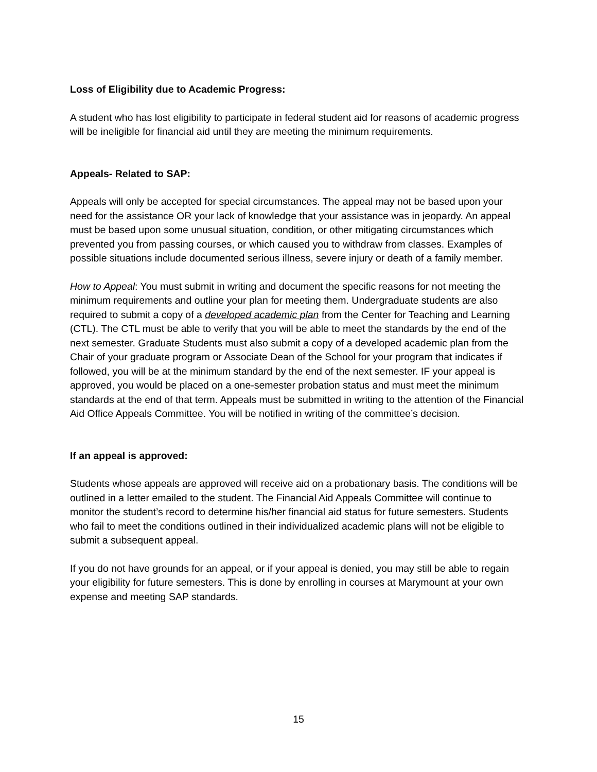Loss of Eligibility due to Academic Progress:
A student who has lost eligibility to participate in federal student aid for reasons of academic progress will be ineligible for financial aid until they are meeting the minimum requirements.
Appeals- Related to SAP:
Appeals will only be accepted for special circumstances. The appeal may not be based upon your need for the assistance OR your lack of knowledge that your assistance was in jeopardy. An appeal must be based upon some unusual situation, condition, or other mitigating circumstances which prevented you from passing courses, or which caused you to withdraw from classes. Examples of possible situations include documented serious illness, severe injury or death of a family member.
How to Appeal: You must submit in writing and document the specific reasons for not meeting the minimum requirements and outline your plan for meeting them. Undergraduate students are also required to submit a copy of a developed academic plan from the Center for Teaching and Learning (CTL). The CTL must be able to verify that you will be able to meet the standards by the end of the next semester. Graduate Students must also submit a copy of a developed academic plan from the Chair of your graduate program or Associate Dean of the School for your program that indicates if followed, you will be at the minimum standard by the end of the next semester. IF your appeal is approved, you would be placed on a one-semester probation status and must meet the minimum standards at the end of that term. Appeals must be submitted in writing to the attention of the Financial Aid Office Appeals Committee. You will be notified in writing of the committee’s decision.
If an appeal is approved:
Students whose appeals are approved will receive aid on a probationary basis. The conditions will be outlined in a letter emailed to the student. The Financial Aid Appeals Committee will continue to monitor the student’s record to determine his/her financial aid status for future semesters. Students who fail to meet the conditions outlined in their individualized academic plans will not be eligible to submit a subsequent appeal.
If you do not have grounds for an appeal, or if your appeal is denied, you may still be able to regain your eligibility for future semesters. This is done by enrolling in courses at Marymount at your own expense and meeting SAP standards.
15